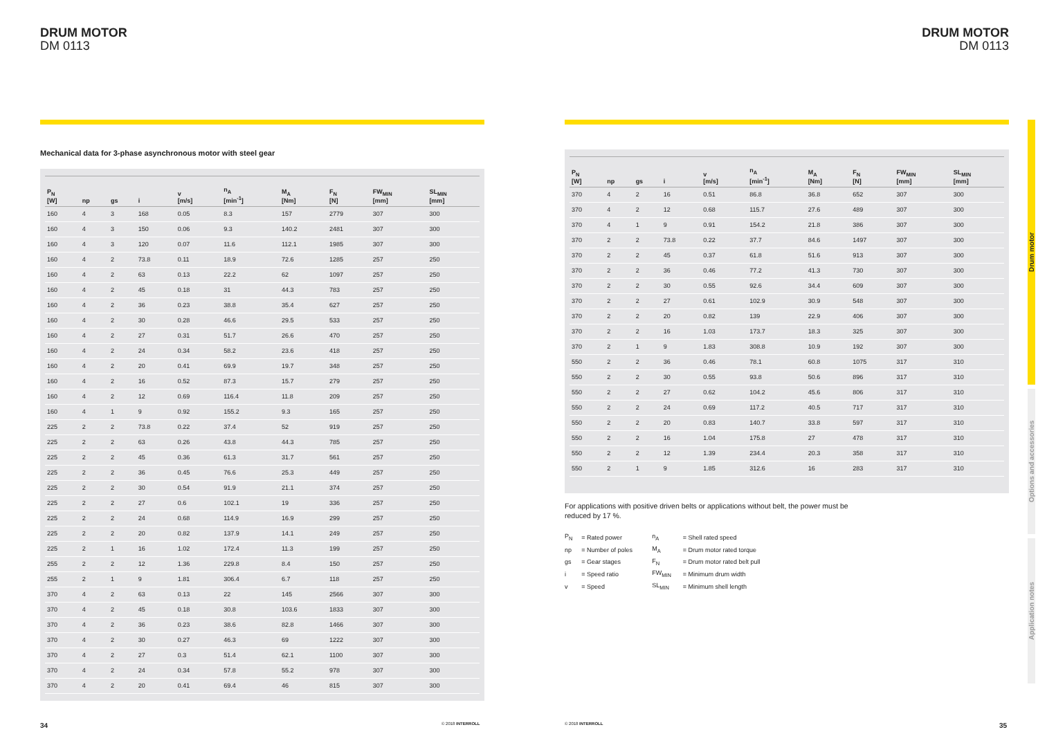DRUM MOTOR
DM 0113
Mechanical data for 3-phase asynchronous motor with steel gear
| P<sub>N</sub> [W] | np | gs | i | v [m/s] | n<sub>A</sub> [min<sup>-1</sup>] | M<sub>A</sub> [Nm] | F<sub>N</sub> [N] | FW<sub>MIN</sub> [mm] | SL<sub>MIN</sub> [mm] |
| --- | --- | --- | --- | --- | --- | --- | --- | --- | --- |
| 160 | 4 | 3 | 168 | 0.05 | 8.3 | 157 | 2779 | 307 | 300 |
| 160 | 4 | 3 | 150 | 0.06 | 9.3 | 140.2 | 2481 | 307 | 300 |
| 160 | 4 | 3 | 120 | 0.07 | 11.6 | 112.1 | 1985 | 307 | 300 |
| 160 | 4 | 2 | 73.8 | 0.11 | 18.9 | 72.6 | 1285 | 257 | 250 |
| 160 | 4 | 2 | 63 | 0.13 | 22.2 | 62 | 1097 | 257 | 250 |
| 160 | 4 | 2 | 45 | 0.18 | 31 | 44.3 | 783 | 257 | 250 |
| 160 | 4 | 2 | 36 | 0.23 | 38.8 | 35.4 | 627 | 257 | 250 |
| 160 | 4 | 2 | 30 | 0.28 | 46.6 | 29.5 | 533 | 257 | 250 |
| 160 | 4 | 2 | 27 | 0.31 | 51.7 | 26.6 | 470 | 257 | 250 |
| 160 | 4 | 2 | 24 | 0.34 | 58.2 | 23.6 | 418 | 257 | 250 |
| 160 | 4 | 2 | 20 | 0.41 | 69.9 | 19.7 | 348 | 257 | 250 |
| 160 | 4 | 2 | 16 | 0.52 | 87.3 | 15.7 | 279 | 257 | 250 |
| 160 | 4 | 2 | 12 | 0.69 | 116.4 | 11.8 | 209 | 257 | 250 |
| 160 | 4 | 1 | 9 | 0.92 | 155.2 | 9.3 | 165 | 257 | 250 |
| 225 | 2 | 2 | 73.8 | 0.22 | 37.4 | 52 | 919 | 257 | 250 |
| 225 | 2 | 2 | 63 | 0.26 | 43.8 | 44.3 | 785 | 257 | 250 |
| 225 | 2 | 2 | 45 | 0.36 | 61.3 | 31.7 | 561 | 257 | 250 |
| 225 | 2 | 2 | 36 | 0.45 | 76.6 | 25.3 | 449 | 257 | 250 |
| 225 | 2 | 2 | 30 | 0.54 | 91.9 | 21.1 | 374 | 257 | 250 |
| 225 | 2 | 2 | 27 | 0.6 | 102.1 | 19 | 336 | 257 | 250 |
| 225 | 2 | 2 | 24 | 0.68 | 114.9 | 16.9 | 299 | 257 | 250 |
| 225 | 2 | 2 | 20 | 0.82 | 137.9 | 14.1 | 249 | 257 | 250 |
| 225 | 2 | 1 | 16 | 1.02 | 172.4 | 11.3 | 199 | 257 | 250 |
| 255 | 2 | 2 | 12 | 1.36 | 229.8 | 8.4 | 150 | 257 | 250 |
| 255 | 2 | 1 | 9 | 1.81 | 306.4 | 6.7 | 118 | 257 | 250 |
| 370 | 4 | 2 | 63 | 0.13 | 22 | 145 | 2566 | 307 | 300 |
| 370 | 4 | 2 | 45 | 0.18 | 30.8 | 103.6 | 1833 | 307 | 300 |
| 370 | 4 | 2 | 36 | 0.23 | 38.6 | 82.8 | 1466 | 307 | 300 |
| 370 | 4 | 2 | 30 | 0.27 | 46.3 | 69 | 1222 | 307 | 300 |
| 370 | 4 | 2 | 27 | 0.3 | 51.4 | 62.1 | 1100 | 307 | 300 |
| 370 | 4 | 2 | 24 | 0.34 | 57.8 | 55.2 | 978 | 307 | 300 |
| 370 | 4 | 2 | 20 | 0.41 | 69.4 | 46 | 815 | 307 | 300 |
34 © 2018 INTERROLL
DRUM MOTOR
DM 0113
| P<sub>N</sub> [W] | np | gs | i | v [m/s] | n<sub>A</sub> [min<sup>-1</sup>] | M<sub>A</sub> [Nm] | F<sub>N</sub> [N] | FW<sub>MIN</sub> [mm] | SL<sub>MIN</sub> [mm] |
| --- | --- | --- | --- | --- | --- | --- | --- | --- | --- |
| 370 | 4 | 2 | 16 | 0.51 | 86.8 | 36.8 | 652 | 307 | 300 |
| 370 | 4 | 2 | 12 | 0.68 | 115.7 | 27.6 | 489 | 307 | 300 |
| 370 | 4 | 1 | 9 | 0.91 | 154.2 | 21.8 | 386 | 307 | 300 |
| 370 | 2 | 2 | 73.8 | 0.22 | 37.7 | 84.6 | 1497 | 307 | 300 |
| 370 | 2 | 2 | 45 | 0.37 | 61.8 | 51.6 | 913 | 307 | 300 |
| 370 | 2 | 2 | 36 | 0.46 | 77.2 | 41.3 | 730 | 307 | 300 |
| 370 | 2 | 2 | 30 | 0.55 | 92.6 | 34.4 | 609 | 307 | 300 |
| 370 | 2 | 2 | 27 | 0.61 | 102.9 | 30.9 | 548 | 307 | 300 |
| 370 | 2 | 2 | 20 | 0.82 | 139 | 22.9 | 406 | 307 | 300 |
| 370 | 2 | 2 | 16 | 1.03 | 173.7 | 18.3 | 325 | 307 | 300 |
| 370 | 2 | 1 | 9 | 1.83 | 308.8 | 10.9 | 192 | 307 | 300 |
| 550 | 2 | 2 | 36 | 0.46 | 78.1 | 60.8 | 1075 | 317 | 310 |
| 550 | 2 | 2 | 30 | 0.55 | 93.8 | 50.6 | 896 | 317 | 310 |
| 550 | 2 | 2 | 27 | 0.62 | 104.2 | 45.6 | 806 | 317 | 310 |
| 550 | 2 | 2 | 24 | 0.69 | 117.2 | 40.5 | 717 | 317 | 310 |
| 550 | 2 | 2 | 20 | 0.83 | 140.7 | 33.8 | 597 | 317 | 310 |
| 550 | 2 | 2 | 16 | 1.04 | 175.8 | 27 | 478 | 317 | 310 |
| 550 | 2 | 2 | 12 | 1.39 | 234.4 | 20.3 | 358 | 317 | 310 |
| 550 | 2 | 1 | 9 | 1.85 | 312.6 | 16 | 283 | 317 | 310 |
For applications with positive driven belts or applications without belt, the power must be reduced by 17 %.
| P<sub>N</sub> | = Rated power | n<sub>A</sub> | = Shell rated speed |
| np | = Number of poles | M<sub>A</sub> | = Drum motor rated torque |
| gs | = Gear stages | F<sub>N</sub> | = Drum motor rated belt pull |
| i | = Speed ratio | FW<sub>MIN</sub> | = Minimum drum width |
| v | = Speed | SL<sub>MIN</sub> | = Minimum shell length |
© 2018 INTERROLL 35
Drum motor
Options and accessories
Application notes